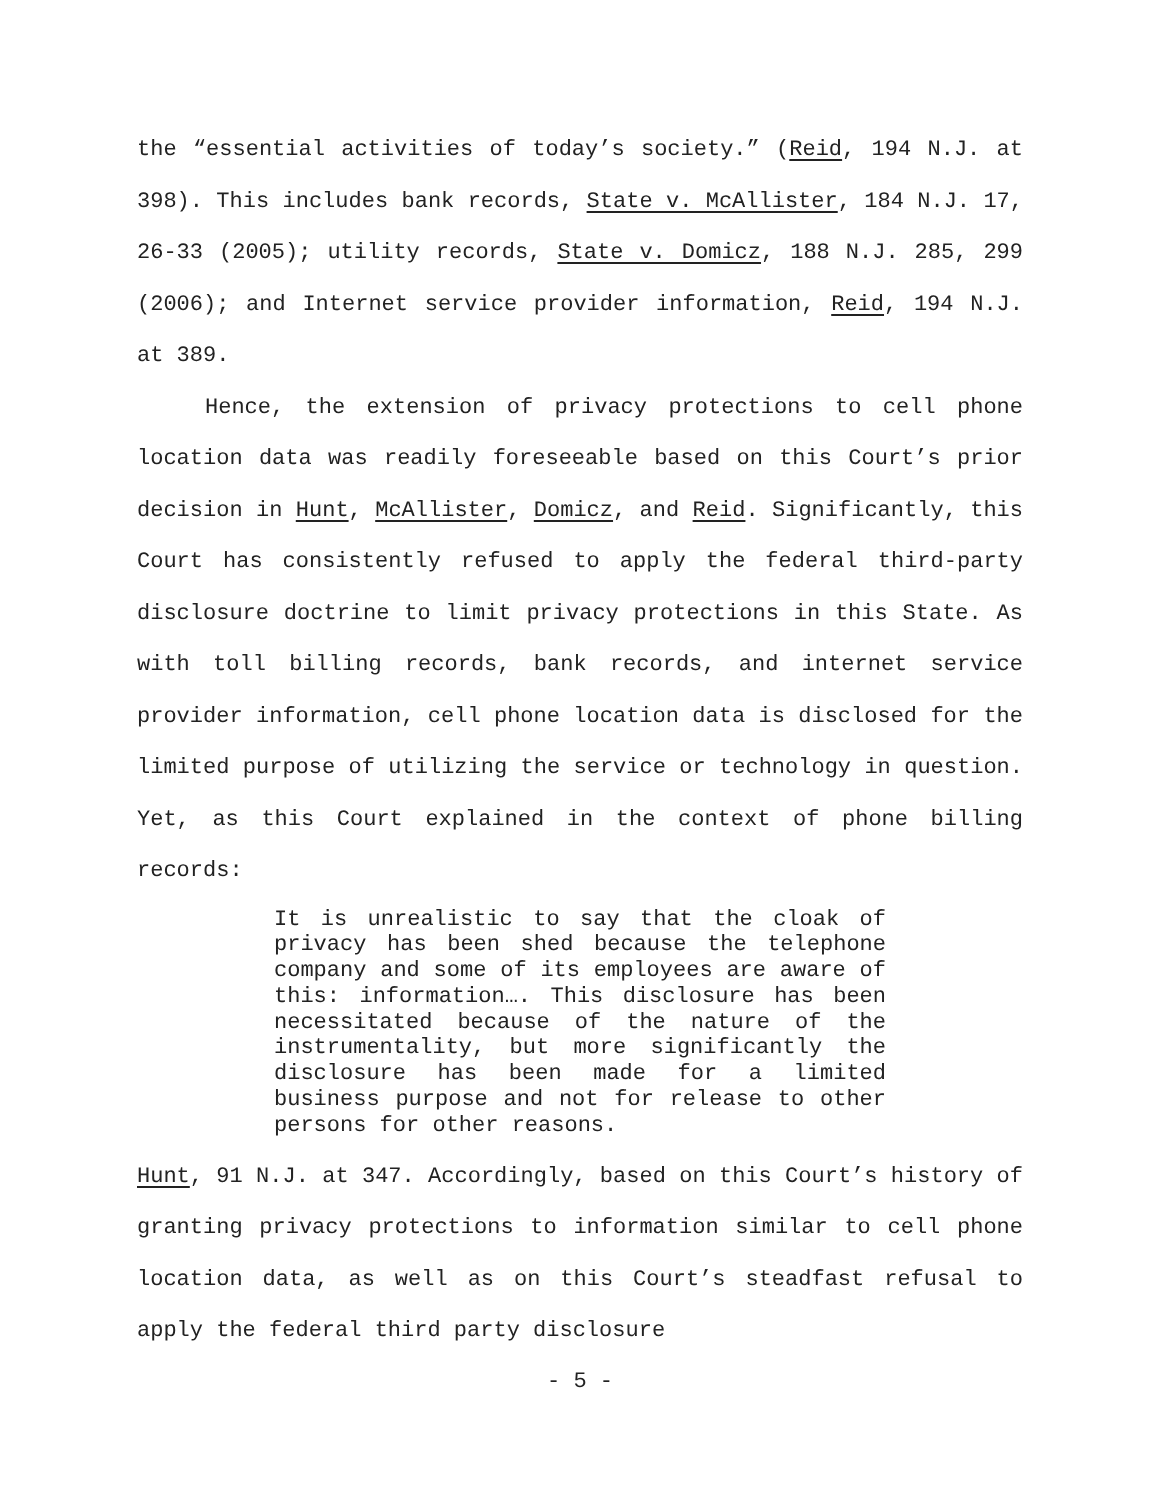the “essential activities of today’s society.” (Reid, 194 N.J. at 398). This includes bank records, State v. McAllister, 184 N.J. 17, 26-33 (2005); utility records, State v. Domicz, 188 N.J. 285, 299 (2006); and Internet service provider information, Reid, 194 N.J. at 389.
Hence, the extension of privacy protections to cell phone location data was readily foreseeable based on this Court’s prior decision in Hunt, McAllister, Domicz, and Reid. Significantly, this Court has consistently refused to apply the federal third-party disclosure doctrine to limit privacy protections in this State. As with toll billing records, bank records, and internet service provider information, cell phone location data is disclosed for the limited purpose of utilizing the service or technology in question. Yet, as this Court explained in the context of phone billing records:
It is unrealistic to say that the cloak of privacy has been shed because the telephone company and some of its employees are aware of this: information…. This disclosure has been necessitated because of the nature of the instrumentality, but more significantly the disclosure has been made for a limited business purpose and not for release to other persons for other reasons.
Hunt, 91 N.J. at 347. Accordingly, based on this Court’s history of granting privacy protections to information similar to cell phone location data, as well as on this Court’s steadfast refusal to apply the federal third party disclosure
- 5 -